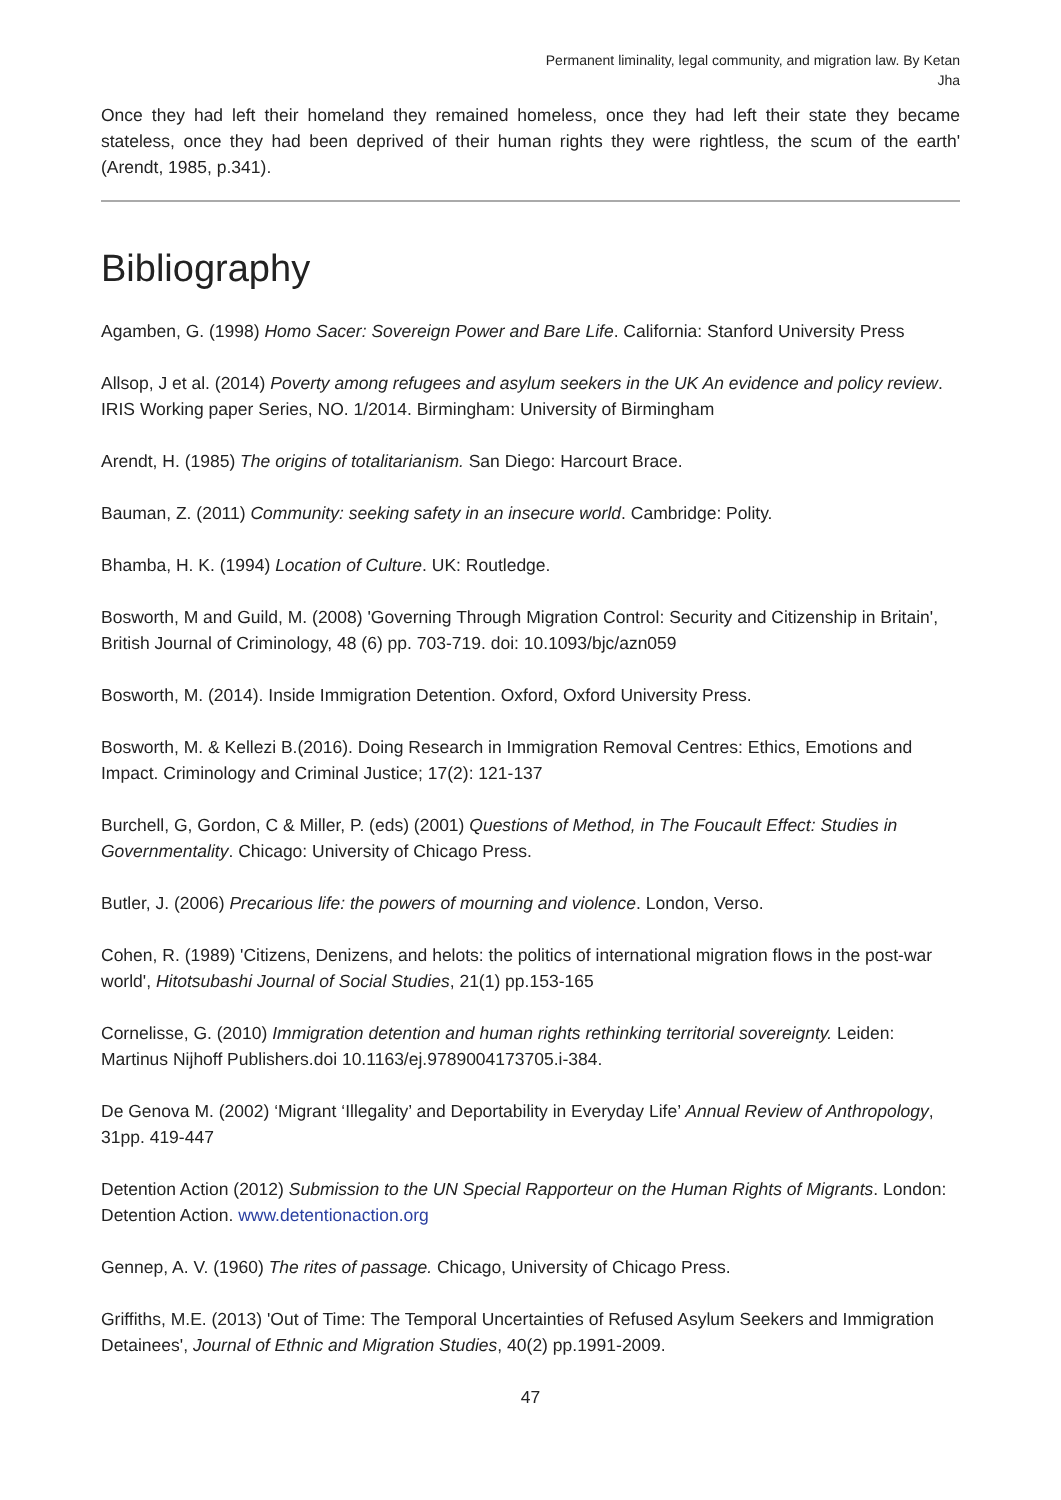Permanent liminality, legal community, and migration law. By Ketan Jha
Once they had left their homeland they remained homeless, once they had left their state they became stateless, once they had been deprived of their human rights they were rightless, the scum of the earth' (Arendt, 1985, p.341).
Bibliography
Agamben, G. (1998) Homo Sacer: Sovereign Power and Bare Life. California: Stanford University Press
Allsop, J et al. (2014) Poverty among refugees and asylum seekers in the UK An evidence and policy review. IRIS Working paper Series, NO. 1/2014. Birmingham: University of Birmingham
Arendt, H. (1985) The origins of totalitarianism. San Diego: Harcourt Brace.
Bauman, Z. (2011) Community: seeking safety in an insecure world. Cambridge: Polity.
Bhamba, H. K. (1994) Location of Culture. UK: Routledge.
Bosworth, M and Guild, M. (2008) 'Governing Through Migration Control: Security and Citizenship in Britain', British Journal of Criminology, 48 (6) pp. 703-719. doi: 10.1093/bjc/azn059
Bosworth, M. (2014). Inside Immigration Detention. Oxford, Oxford University Press.
Bosworth, M. & Kellezi B.(2016). Doing Research in Immigration Removal Centres: Ethics, Emotions and Impact. Criminology and Criminal Justice; 17(2): 121-137
Burchell, G, Gordon, C & Miller, P. (eds) (2001) Questions of Method, in The Foucault Effect: Studies in Governmentality. Chicago: University of Chicago Press.
Butler, J. (2006) Precarious life: the powers of mourning and violence. London, Verso.
Cohen, R. (1989) 'Citizens, Denizens, and helots: the politics of international migration flows in the post-war world', Hitotsubashi Journal of Social Studies, 21(1) pp.153-165
Cornelisse, G. (2010) Immigration detention and human rights rethinking territorial sovereignty. Leiden: Martinus Nijhoff Publishers.doi 10.1163/ej.9789004173705.i-384.
De Genova M. (2002) ‘Migrant ‘Illegality’ and Deportability in Everyday Life’ Annual Review of Anthropology, 31pp. 419-447
Detention Action (2012) Submission to the UN Special Rapporteur on the Human Rights of Migrants. London: Detention Action. www.detentionaction.org
Gennep, A. V. (1960) The rites of passage. Chicago, University of Chicago Press.
Griffiths, M.E. (2013) 'Out of Time: The Temporal Uncertainties of Refused Asylum Seekers and Immigration Detainees', Journal of Ethnic and Migration Studies, 40(2) pp.1991-2009.
47